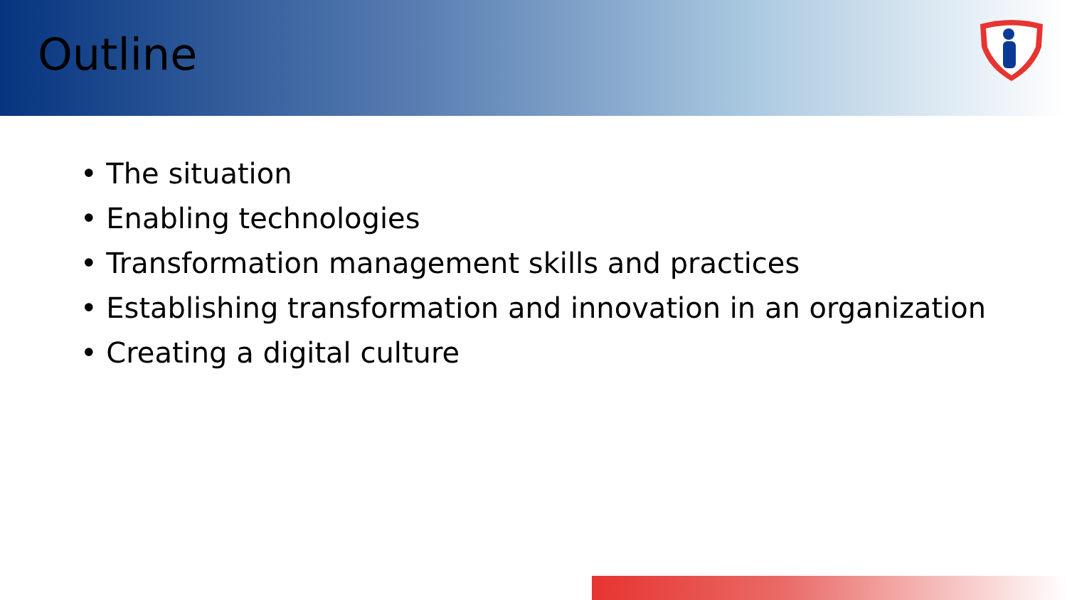Outline
• The situation
• Enabling technologies
• Transformation management skills and practices
• Establishing transformation and innovation in an organization
• Creating a digital culture